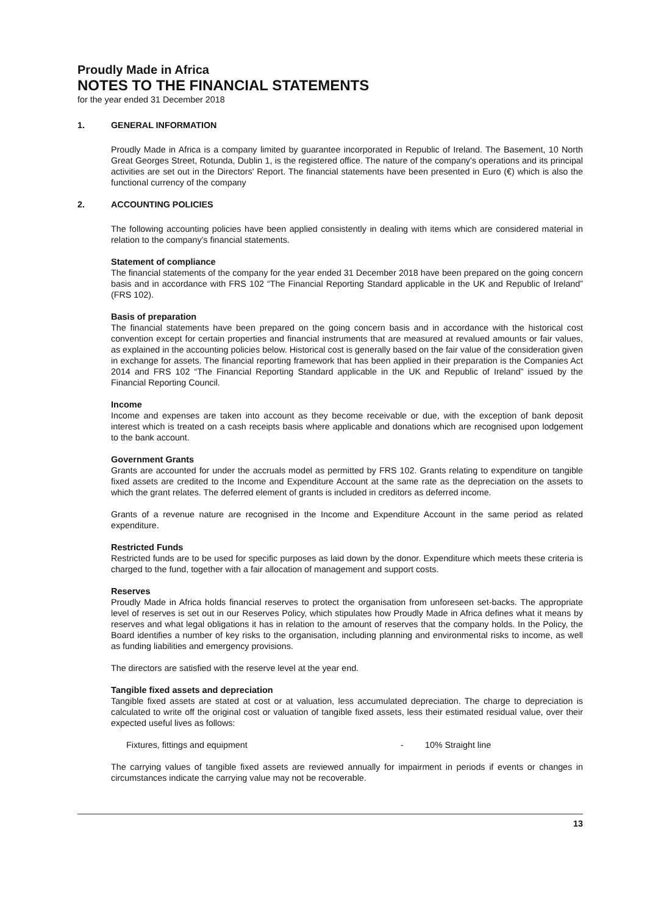Proudly Made in Africa
NOTES TO THE FINANCIAL STATEMENTS
for the year ended 31 December 2018
1. GENERAL INFORMATION
Proudly Made in Africa is a company limited by guarantee incorporated in Republic of Ireland. The Basement, 10 North Great Georges Street, Rotunda, Dublin 1, is the registered office. The nature of the company's operations and its principal activities are set out in the Directors' Report. The financial statements have been presented in Euro (€) which is also the functional currency of the company
2. ACCOUNTING POLICIES
The following accounting policies have been applied consistently in dealing with items which are considered material in relation to the company's financial statements.
Statement of compliance
The financial statements of the company for the year ended 31 December 2018 have been prepared on the going concern basis and in accordance with FRS 102 “The Financial Reporting Standard applicable in the UK and Republic of Ireland” (FRS 102).
Basis of preparation
The financial statements have been prepared on the going concern basis and in accordance with the historical cost convention except for certain properties and financial instruments that are measured at revalued amounts or fair values, as explained in the accounting policies below. Historical cost is generally based on the fair value of the consideration given in exchange for assets. The financial reporting framework that has been applied in their preparation is the Companies Act 2014 and FRS 102 “The Financial Reporting Standard applicable in the UK and Republic of Ireland” issued by the Financial Reporting Council.
Income
Income and expenses are taken into account as they become receivable or due, with the exception of bank deposit interest which is treated on a cash receipts basis where applicable and donations which are recognised upon lodgement to the bank account.
Government Grants
Grants are accounted for under the accruals model as permitted by FRS 102. Grants relating to expenditure on tangible fixed assets are credited to the Income and Expenditure Account at the same rate as the depreciation on the assets to which the grant relates. The deferred element of grants is included in creditors as deferred income.
Grants of a revenue nature are recognised in the Income and Expenditure Account in the same period as related expenditure.
Restricted Funds
Restricted funds are to be used for specific purposes as laid down by the donor. Expenditure which meets these criteria is charged to the fund, together with a fair allocation of management and support costs.
Reserves
Proudly Made in Africa holds financial reserves to protect the organisation from unforeseen set-backs. The appropriate level of reserves is set out in our Reserves Policy, which stipulates how Proudly Made in Africa defines what it means by reserves and what legal obligations it has in relation to the amount of reserves that the company holds. In the Policy, the Board identifies a number of key risks to the organisation, including planning and environmental risks to income, as well as funding liabilities and emergency provisions.
The directors are satisfied with the reserve level at the year end.
Tangible fixed assets and depreciation
Tangible fixed assets are stated at cost or at valuation, less accumulated depreciation. The charge to depreciation is calculated to write off the original cost or valuation of tangible fixed assets, less their estimated residual value, over their expected useful lives as follows:
Fixtures, fittings and equipment - 10% Straight line
The carrying values of tangible fixed assets are reviewed annually for impairment in periods if events or changes in circumstances indicate the carrying value may not be recoverable.
13